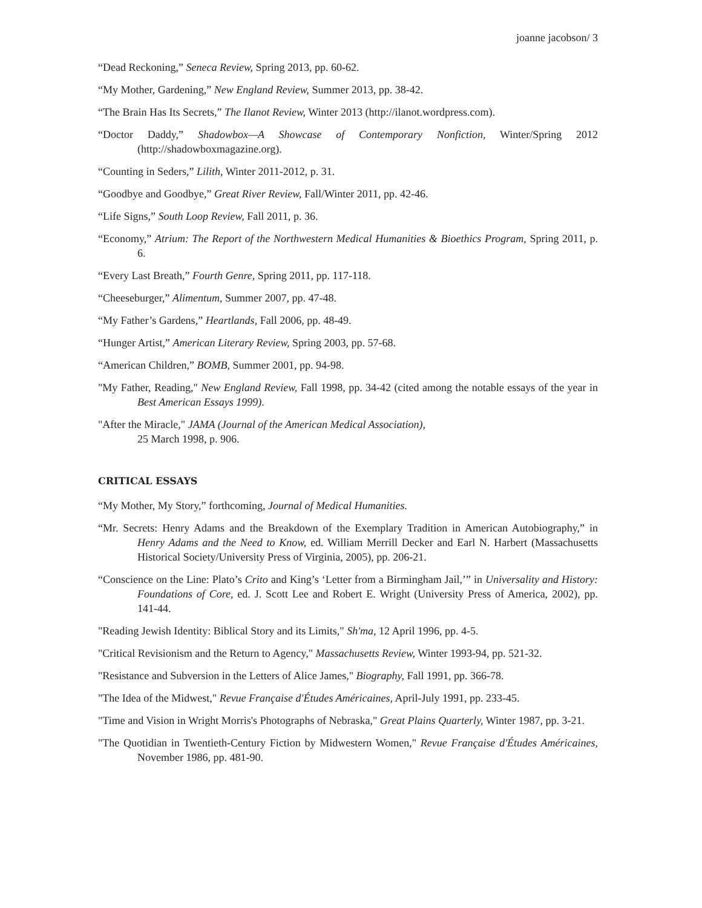joanne jacobson/ 3
“Dead Reckoning,” Seneca Review, Spring 2013, pp. 60-62.
“My Mother, Gardening,” New England Review, Summer 2013, pp. 38-42.
“The Brain Has Its Secrets,” The Ilanot Review, Winter 2013 (http://ilanot.wordpress.com).
“Doctor Daddy,” Shadowbox—A Showcase of Contemporary Nonfiction, Winter/Spring 2012 (http://shadowboxmagazine.org).
“Counting in Seders,” Lilith, Winter 2011-2012, p. 31.
“Goodbye and Goodbye,” Great River Review, Fall/Winter 2011, pp. 42-46.
“Life Signs,” South Loop Review, Fall 2011, p. 36.
“Economy,” Atrium: The Report of the Northwestern Medical Humanities & Bioethics Program, Spring 2011, p. 6.
“Every Last Breath,” Fourth Genre, Spring 2011, pp. 117-118.
“Cheeseburger,” Alimentum, Summer 2007, pp. 47-48.
“My Father’s Gardens,” Heartlands, Fall 2006, pp. 48-49.
“Hunger Artist,” American Literary Review, Spring 2003, pp. 57-68.
“American Children,” BOMB, Summer 2001, pp. 94-98.
"My Father, Reading," New England Review, Fall 1998, pp. 34-42 (cited among the notable essays of the year in Best American Essays 1999).
"After the Miracle," JAMA (Journal of the American Medical Association),
25 March 1998, p. 906.
CRITICAL ESSAYS
“My Mother, My Story,” forthcoming, Journal of Medical Humanities.
“Mr. Secrets: Henry Adams and the Breakdown of the Exemplary Tradition in American Autobiography,” in Henry Adams and the Need to Know, ed. William Merrill Decker and Earl N. Harbert (Massachusetts Historical Society/University Press of Virginia, 2005), pp. 206-21.
“Conscience on the Line: Plato’s Crito and King’s ‘Letter from a Birmingham Jail,’” in Universality and History: Foundations of Core, ed. J. Scott Lee and Robert E. Wright (University Press of America, 2002), pp. 141-44.
"Reading Jewish Identity: Biblical Story and its Limits," Sh'ma, 12 April 1996, pp. 4-5.
"Critical Revisionism and the Return to Agency," Massachusetts Review, Winter 1993-94, pp. 521-32.
"Resistance and Subversion in the Letters of Alice James," Biography, Fall 1991, pp. 366-78.
"The Idea of the Midwest," Revue Française d'Études Américaines, April-July 1991, pp. 233-45.
"Time and Vision in Wright Morris's Photographs of Nebraska," Great Plains Quarterly, Winter 1987, pp. 3-21.
"The Quotidian in Twentieth-Century Fiction by Midwestern Women," Revue Française d'Études Américaines, November 1986, pp. 481-90.